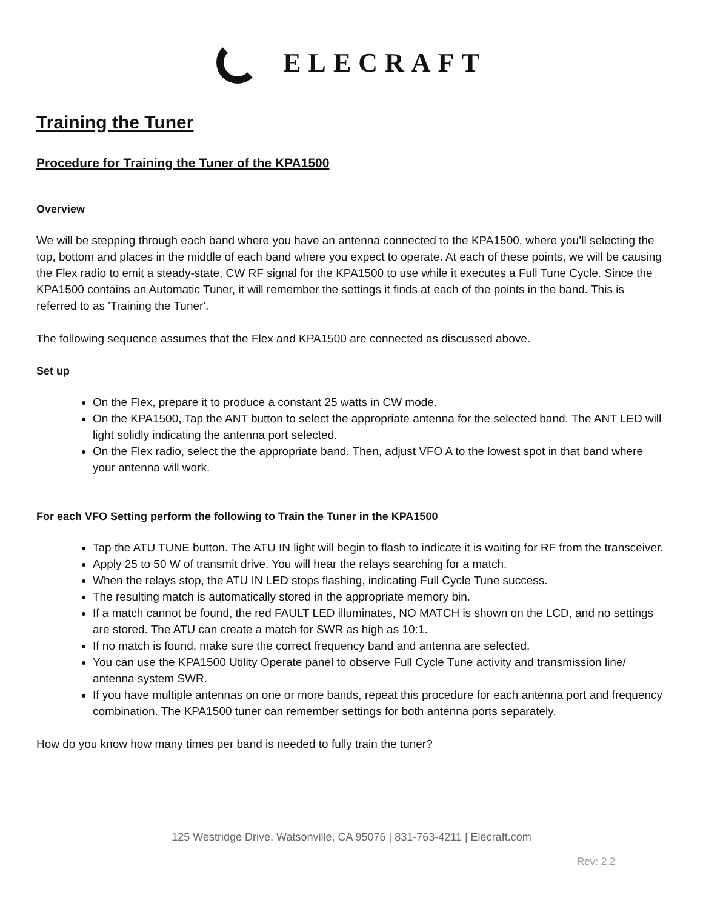ELECRAFT
Training the Tuner
Procedure for Training the Tuner of the KPA1500
Overview
We will be stepping through each band where you have an antenna connected to the KPA1500, where you’ll selecting the top, bottom and places in the middle of each band where you expect to operate. At each of these points, we will be causing the Flex radio to emit a steady-state, CW RF signal for the KPA1500 to use while it executes a Full Tune Cycle. Since the KPA1500 contains an Automatic Tuner, it will remember the settings it finds at each of the points in the band. This is referred to as 'Training the Tuner'.
The following sequence assumes that the Flex and KPA1500 are connected as discussed above.
Set up
On the Flex, prepare it to produce a constant 25 watts in CW mode.
On the KPA1500, Tap the ANT button to select the appropriate antenna for the selected band. The ANT LED will light solidly indicating the antenna port selected.
On the Flex radio, select the the appropriate band. Then, adjust VFO A to the lowest spot in that band where your antenna will work.
For each VFO Setting perform the following to Train the Tuner in the KPA1500
Tap the ATU TUNE button. The ATU IN light will begin to flash to indicate it is waiting for RF from the transceiver.
Apply 25 to 50 W of transmit drive. You will hear the relays searching for a match.
When the relays stop, the ATU IN LED stops flashing, indicating Full Cycle Tune success.
The resulting match is automatically stored in the appropriate memory bin.
If a match cannot be found, the red FAULT LED illuminates, NO MATCH is shown on the LCD, and no settings are stored. The ATU can create a match for SWR as high as 10:1.
If no match is found, make sure the correct frequency band and antenna are selected.
You can use the KPA1500 Utility Operate panel to observe Full Cycle Tune activity and transmission line/ antenna system SWR.
If you have multiple antennas on one or more bands, repeat this procedure for each antenna port and frequency combination. The KPA1500 tuner can remember settings for both antenna ports separately.
How do you know how many times per band is needed to fully train the tuner?
125 Westridge Drive, Watsonville, CA 95076 | 831-763-4211 | Elecraft.com
Rev: 2.2